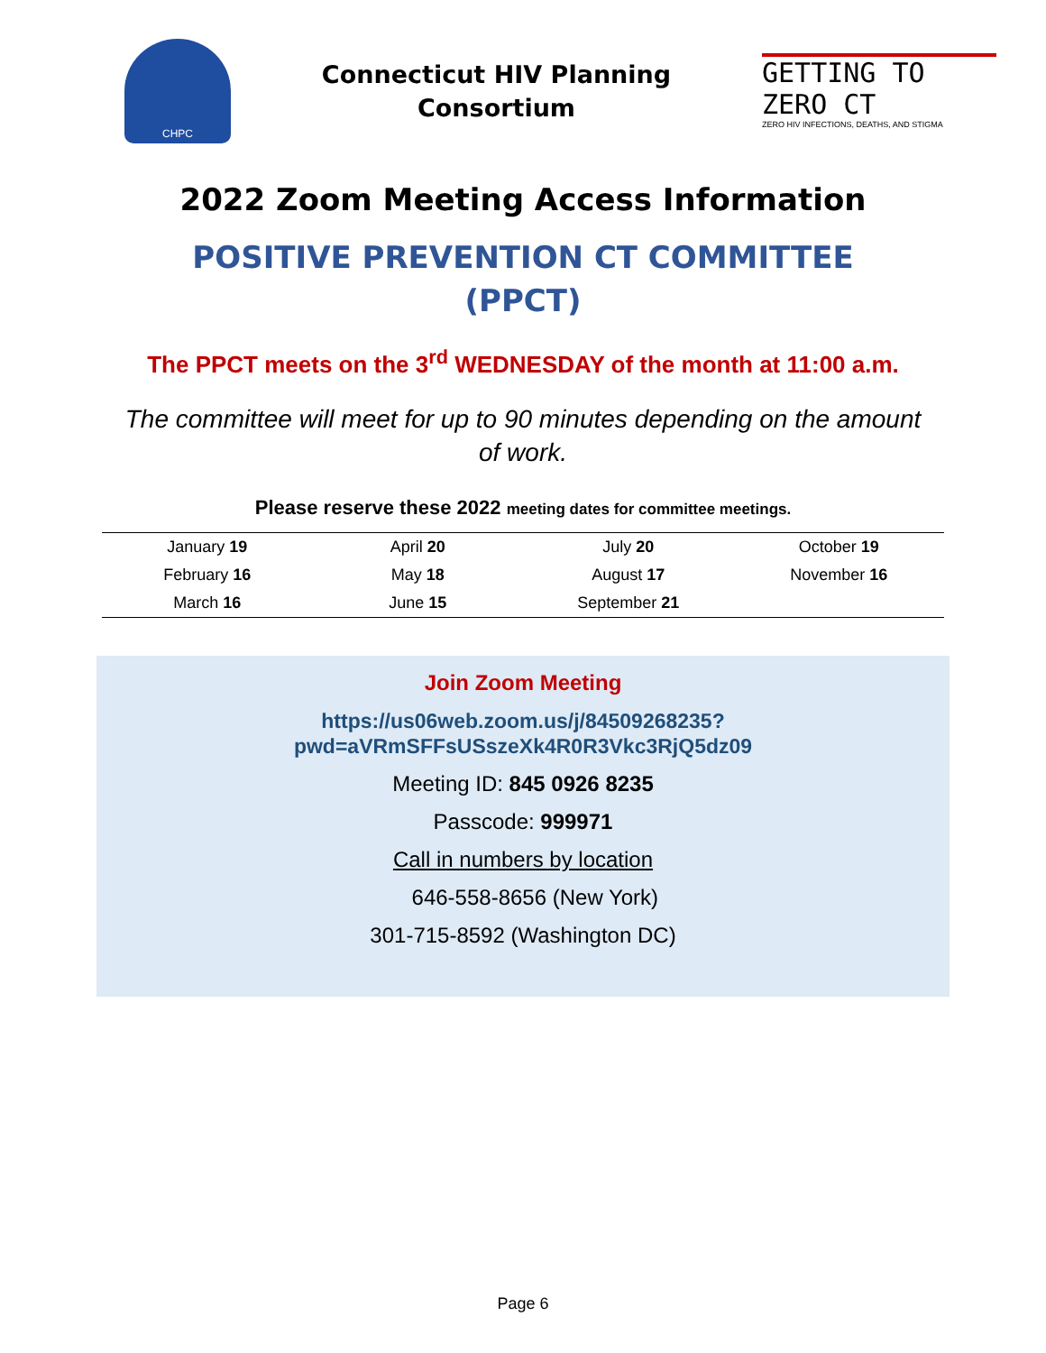CHPC
Connecticut HIV Planning
Consortium
GETTING TO ZERO CT
ZERO HIV INFECTIONS, DEATHS, AND STIGMA
2022 Zoom Meeting Access Information
POSITIVE PREVENTION CT COMMITTEE (PPCT)
The PPCT meets on the 3<sup>rd</sup> WEDNESDAY of the month at 11:00 a.m.
The committee will meet for up to 90 minutes depending on the amount of work.
Please reserve these 2022 meeting dates for committee meetings.
| January 19 | April 20 | July 20 | October 19 |
| February 16 | May 18 | August 17 | November 16 |
| March 16 | June 15 | September 21 | |
Join Zoom Meeting
https://us06web.zoom.us/j/84509268235?pwd=aVRmSFFsUSszeXk4R0R3Vkc3RjQ5dz09
Meeting ID: 845 0926 8235
Passcode: 999971
Call in numbers by location
646-558-8656 (New York)
301-715-8592 (Washington DC)
Page 6